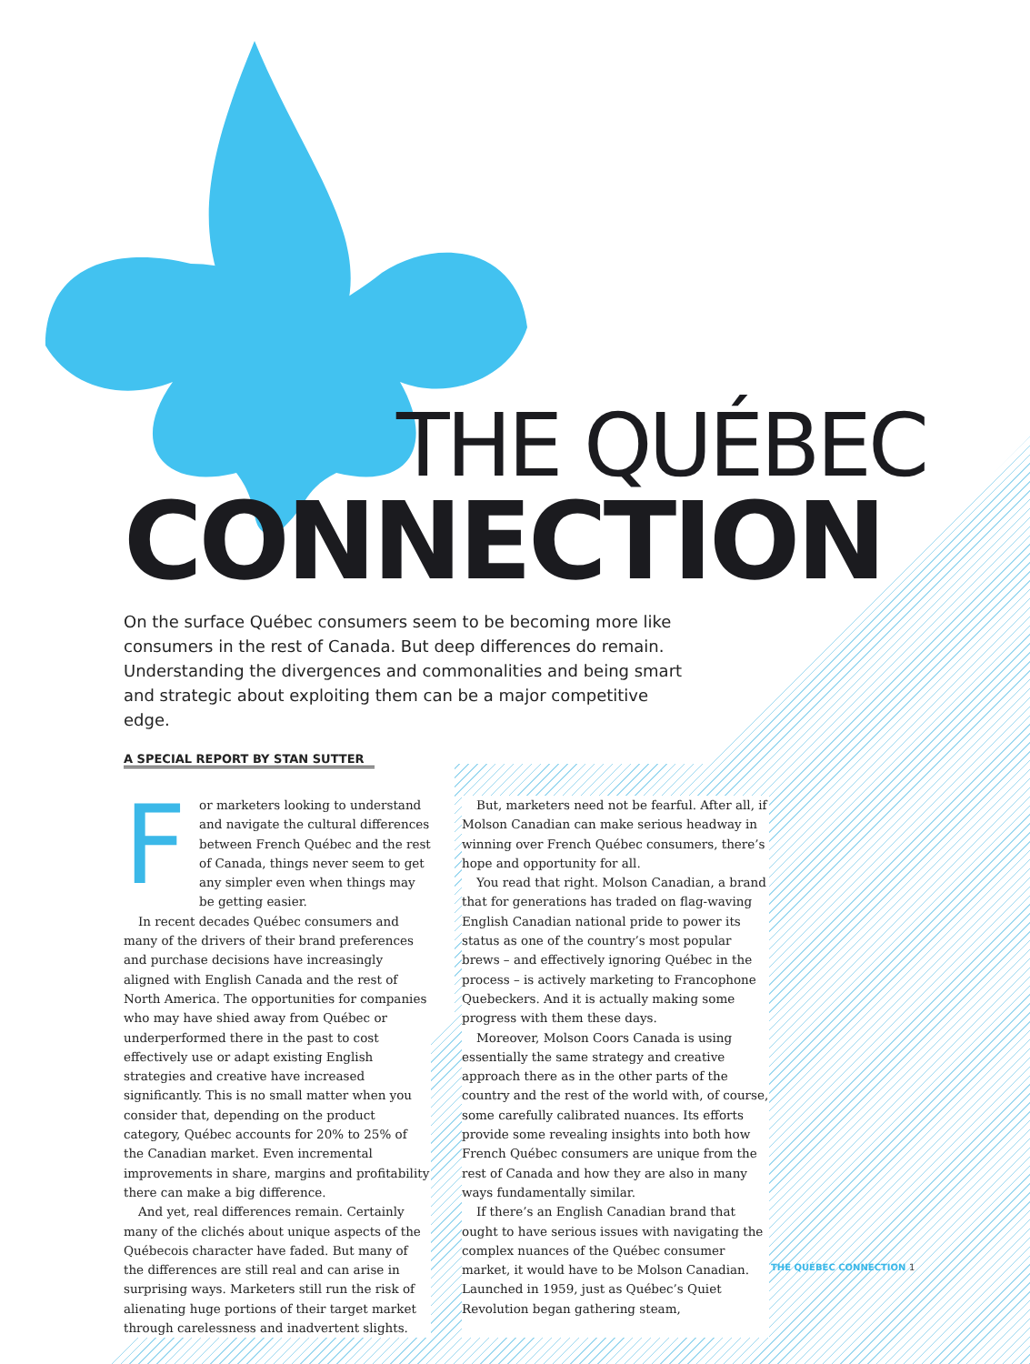THE QUÉBEC
CONNECTION
On the surface Québec consumers seem to be becoming more like consumers in the rest of Canada. But deep differences do remain. Understanding the divergences and commonalities and being smart and strategic about exploiting them can be a major competitive edge.
A SPECIAL REPORT BY STAN SUTTER
For marketers looking to understand and navigate the cultural differences between French Québec and the rest of Canada, things never seem to get any simpler even when things may be getting easier.
In recent decades Québec consumers and many of the drivers of their brand preferences and purchase decisions have increasingly aligned with English Canada and the rest of North America. The opportunities for companies who may have shied away from Québec or underperformed there in the past to cost effectively use or adapt existing English strategies and creative have increased significantly. This is no small matter when you consider that, depending on the product category, Québec accounts for 20% to 25% of the Canadian market. Even incremental improvements in share, margins and profitability there can make a big difference.
And yet, real differences remain. Certainly many of the clichés about unique aspects of the Québecois character have faded. But many of the differences are still real and can arise in surprising ways. Marketers still run the risk of alienating huge portions of their target market through carelessness and inadvertent slights.
But, marketers need not be fearful. After all, if Molson Canadian can make serious headway in winning over French Québec consumers, there’s hope and opportunity for all.
You read that right. Molson Canadian, a brand that for generations has traded on flag-waving English Canadian national pride to power its status as one of the country’s most popular brews – and effectively ignoring Québec in the process – is actively marketing to Francophone Quebeckers. And it is actually making some progress with them these days.
Moreover, Molson Coors Canada is using essentially the same strategy and creative approach there as in the other parts of the country and the rest of the world with, of course, some carefully calibrated nuances. Its efforts provide some revealing insights into both how French Québec consumers are unique from the rest of Canada and how they are also in many ways fundamentally similar.
If there’s an English Canadian brand that ought to have serious issues with navigating the complex nuances of the Québec consumer market, it would have to be Molson Canadian. Launched in 1959, just as Québec’s Quiet Revolution began gathering steam,
THE QUÉBEC CONNECTION 1